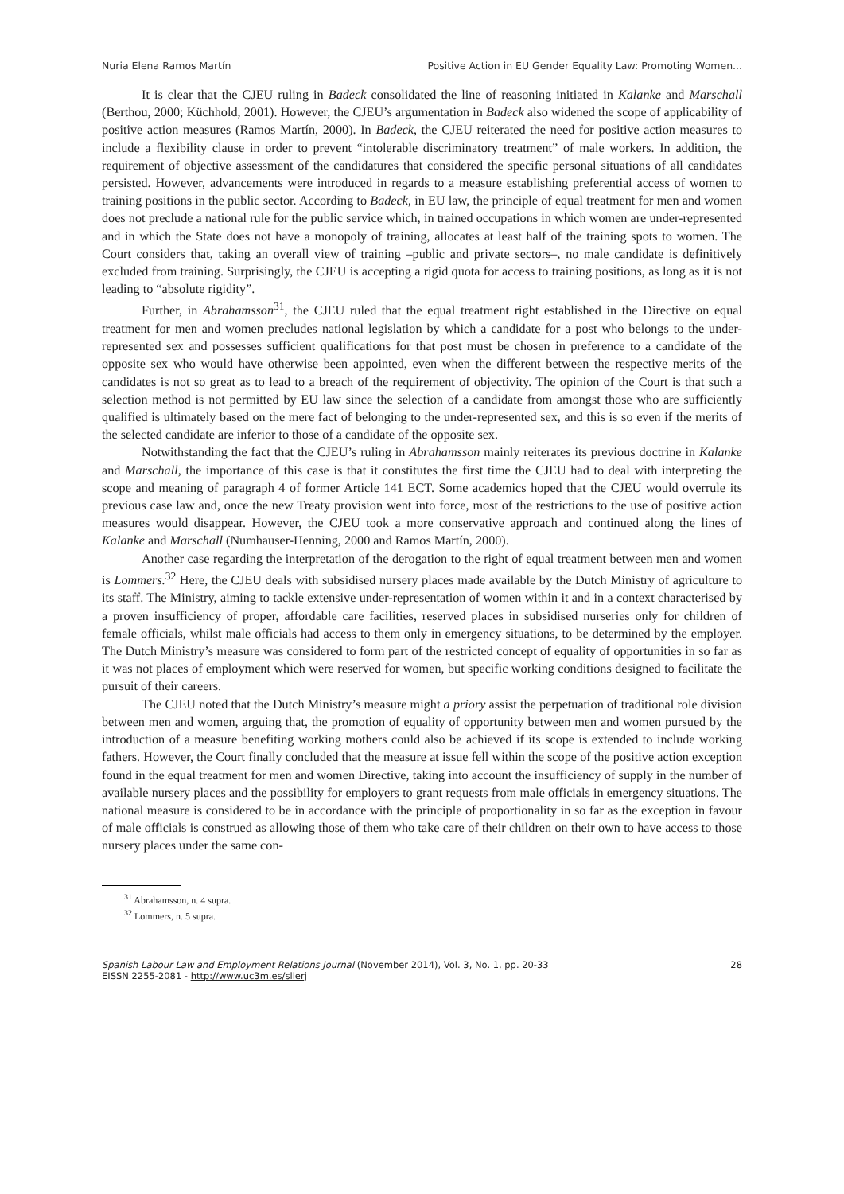Nuria Elena Ramos Martín Positive Action in EU Gender Equality Law: Promoting Women...
It is clear that the CJEU ruling in Badeck consolidated the line of reasoning initiated in Kalanke and Marschall (Berthou, 2000; Küchhold, 2001). However, the CJEU’s argumentation in Badeck also widened the scope of applicability of positive action measures (Ramos Martín, 2000). In Badeck, the CJEU reiterated the need for positive action measures to include a flexibility clause in order to prevent “intolerable discriminatory treatment” of male workers. In addition, the requirement of objective assessment of the candidatures that considered the specific personal situations of all candidates persisted. However, advancements were introduced in regards to a measure establishing preferential access of women to training positions in the public sector. According to Badeck, in EU law, the principle of equal treatment for men and women does not preclude a national rule for the public service which, in trained occupations in which women are under-represented and in which the State does not have a monopoly of training, allocates at least half of the training spots to women. The Court considers that, taking an overall view of training –public and private sectors–, no male candidate is definitively excluded from training. Surprisingly, the CJEU is accepting a rigid quota for access to training positions, as long as it is not leading to “absolute rigidity”.
Further, in Abrahamsson<sup>31</sup>, the CJEU ruled that the equal treatment right established in the Directive on equal treatment for men and women precludes national legislation by which a candidate for a post who belongs to the under-represented sex and possesses sufficient qualifications for that post must be chosen in preference to a candidate of the opposite sex who would have otherwise been appointed, even when the different between the respective merits of the candidates is not so great as to lead to a breach of the requirement of objectivity. The opinion of the Court is that such a selection method is not permitted by EU law since the selection of a candidate from amongst those who are sufficiently qualified is ultimately based on the mere fact of belonging to the under-represented sex, and this is so even if the merits of the selected candidate are inferior to those of a candidate of the opposite sex.
Notwithstanding the fact that the CJEU’s ruling in Abrahamsson mainly reiterates its previous doctrine in Kalanke and Marschall, the importance of this case is that it constitutes the first time the CJEU had to deal with interpreting the scope and meaning of paragraph 4 of former Article 141 ECT. Some academics hoped that the CJEU would overrule its previous case law and, once the new Treaty provision went into force, most of the restrictions to the use of positive action measures would disappear. However, the CJEU took a more conservative approach and continued along the lines of Kalanke and Marschall (Numhauser-Henning, 2000 and Ramos Martín, 2000).
Another case regarding the interpretation of the derogation to the right of equal treatment between men and women is Lommers.<sup>32</sup> Here, the CJEU deals with subsidised nursery places made available by the Dutch Ministry of agriculture to its staff. The Ministry, aiming to tackle extensive under-representation of women within it and in a context characterised by a proven insufficiency of proper, affordable care facilities, reserved places in subsidised nurseries only for children of female officials, whilst male officials had access to them only in emergency situations, to be determined by the employer. The Dutch Ministry’s measure was considered to form part of the restricted concept of equality of opportunities in so far as it was not places of employment which were reserved for women, but specific working conditions designed to facilitate the pursuit of their careers.
The CJEU noted that the Dutch Ministry’s measure might a priory assist the perpetuation of traditional role division between men and women, arguing that, the promotion of equality of opportunity between men and women pursued by the introduction of a measure benefiting working mothers could also be achieved if its scope is extended to include working fathers. However, the Court finally concluded that the measure at issue fell within the scope of the positive action exception found in the equal treatment for men and women Directive, taking into account the insufficiency of supply in the number of available nursery places and the possibility for employers to grant requests from male officials in emergency situations. The national measure is considered to be in accordance with the principle of proportionality in so far as the exception in favour of male officials is construed as allowing those of them who take care of their children on their own to have access to those nursery places under the same con-
<sup>31</sup> Abrahamsson, n. 4 supra.
<sup>32</sup> Lommers, n. 5 supra.
Spanish Labour Law and Employment Relations Journal (November 2014), Vol. 3, No. 1, pp. 20-33
EISSN 2255-2081 - http://www.uc3m.es/sllerj
28